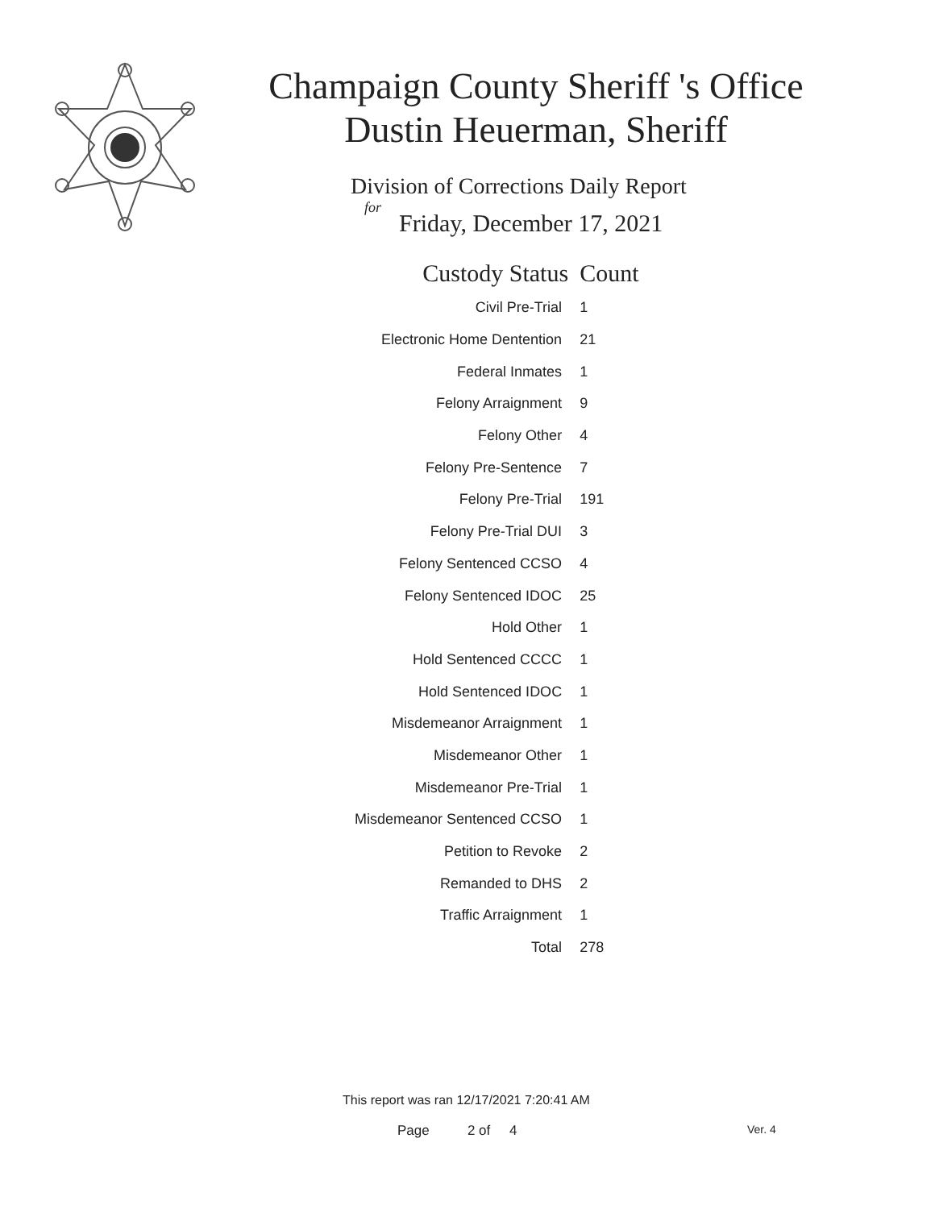Champaign County Sheriff 's Office
Dustin Heuerman, Sheriff
Division of Corrections Daily Report
for
Friday, December 17, 2021
| Custody Status | Count |
| --- | --- |
| Civil Pre-Trial | 1 |
| Electronic Home Dentention | 21 |
| Federal Inmates | 1 |
| Felony Arraignment | 9 |
| Felony Other | 4 |
| Felony Pre-Sentence | 7 |
| Felony Pre-Trial | 191 |
| Felony Pre-Trial DUI | 3 |
| Felony Sentenced CCSO | 4 |
| Felony Sentenced IDOC | 25 |
| Hold Other | 1 |
| Hold Sentenced CCCC | 1 |
| Hold Sentenced IDOC | 1 |
| Misdemeanor Arraignment | 1 |
| Misdemeanor Other | 1 |
| Misdemeanor Pre-Trial | 1 |
| Misdemeanor Sentenced CCSO | 1 |
| Petition to Revoke | 2 |
| Remanded to DHS | 2 |
| Traffic Arraignment | 1 |
| Total | 278 |
This report was ran 12/17/2021 7:20:41 AM
Page 2 of 4 Ver. 4